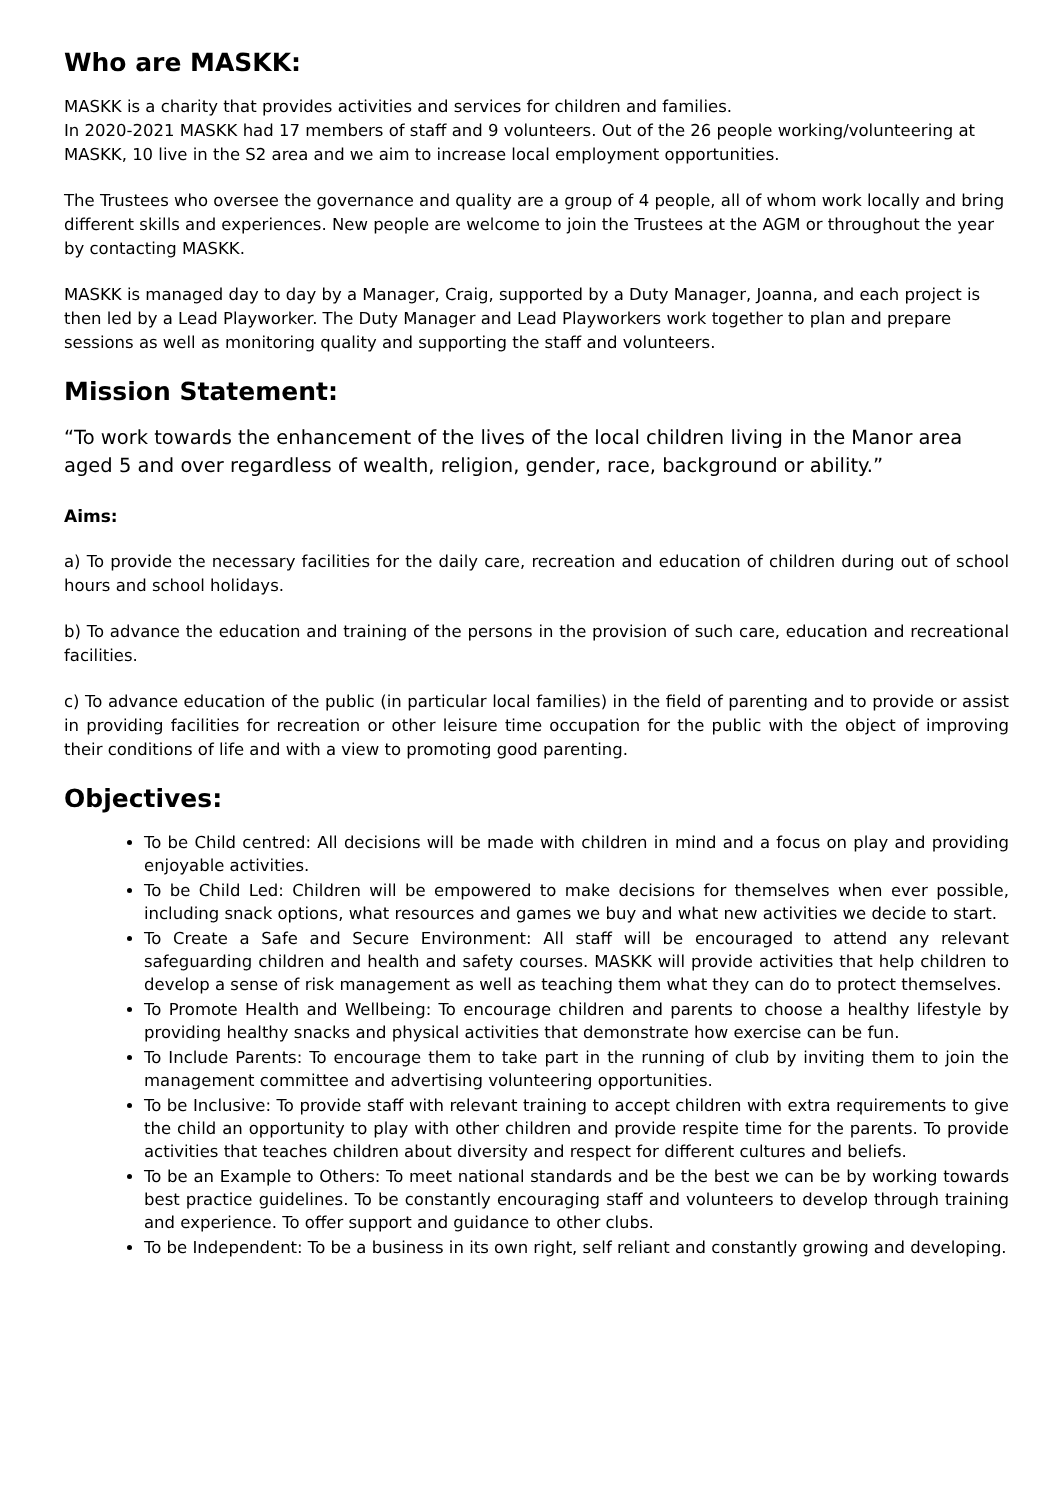Who are MASKK:
MASKK is a charity that provides activities and services for children and families.
In 2020-2021 MASKK had 17 members of staff and 9 volunteers. Out of the 26 people working/volunteering at MASKK, 10 live in the S2 area and we aim to increase local employment opportunities.
The Trustees who oversee the governance and quality are a group of 4 people, all of whom work locally and bring different skills and experiences. New people are welcome to join the Trustees at the AGM or throughout the year by contacting MASKK.
MASKK is managed day to day by a Manager, Craig, supported by a Duty Manager, Joanna, and each project is then led by a Lead Playworker. The Duty Manager and Lead Playworkers work together to plan and prepare sessions as well as monitoring quality and supporting the staff and volunteers.
Mission Statement:
“To work towards the enhancement of the lives of the local children living in the Manor area aged 5 and over regardless of wealth, religion, gender, race, background or ability.”
Aims:
a) To provide the necessary facilities for the daily care, recreation and education of children during out of school hours and school holidays.
b) To advance the education and training of the persons in the provision of such care, education and recreational facilities.
c) To advance education of the public (in particular local families) in the field of parenting and to provide or assist in providing facilities for recreation or other leisure time occupation for the public with the object of improving their conditions of life and with a view to promoting good parenting.
Objectives:
To be Child centred: All decisions will be made with children in mind and a focus on play and providing enjoyable activities.
To be Child Led: Children will be empowered to make decisions for themselves when ever possible, including snack options, what resources and games we buy and what new activities we decide to start.
To Create a Safe and Secure Environment: All staff will be encouraged to attend any relevant safeguarding children and health and safety courses. MASKK will provide activities that help children to develop a sense of risk management as well as teaching them what they can do to protect themselves.
To Promote Health and Wellbeing: To encourage children and parents to choose a healthy lifestyle by providing healthy snacks and physical activities that demonstrate how exercise can be fun.
To Include Parents: To encourage them to take part in the running of club by inviting them to join the management committee and advertising volunteering opportunities.
To be Inclusive: To provide staff with relevant training to accept children with extra requirements to give the child an opportunity to play with other children and provide respite time for the parents. To provide activities that teaches children about diversity and respect for different cultures and beliefs.
To be an Example to Others: To meet national standards and be the best we can be by working towards best practice guidelines. To be constantly encouraging staff and volunteers to develop through training and experience. To offer support and guidance to other clubs.
To be Independent: To be a business in its own right, self reliant and constantly growing and developing.